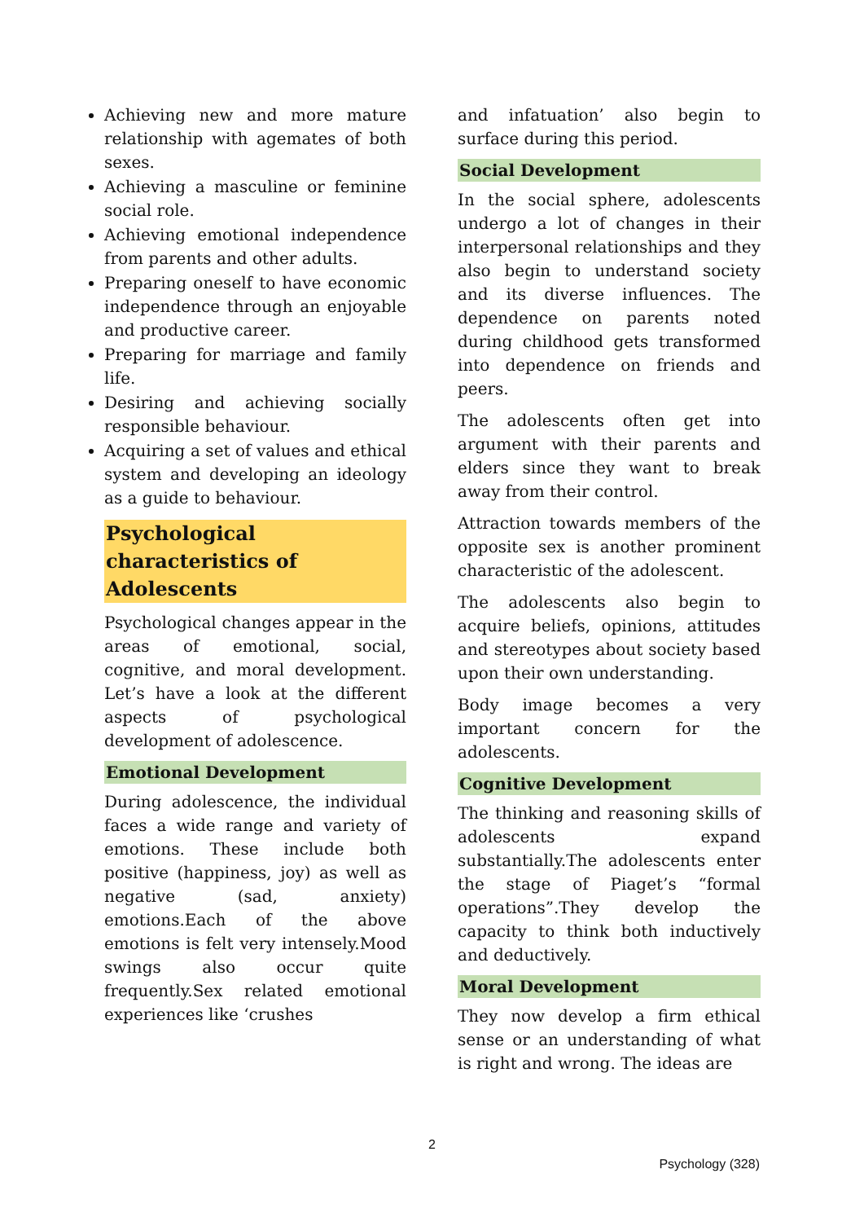Achieving new and more mature relationship with agemates of both sexes.
Achieving a masculine or feminine social role.
Achieving emotional independence from parents and other adults.
Preparing oneself to have economic independence through an enjoyable and productive career.
Preparing for marriage and family life.
Desiring and achieving socially responsible behaviour.
Acquiring a set of values and ethical system and developing an ideology as a guide to behaviour.
Psychological characteristics of Adolescents
Psychological changes appear in the areas of emotional, social, cognitive, and moral development. Let’s have a look at the different aspects of psychological development of adolescence.
Emotional Development
During adolescence, the individual faces a wide range and variety of emotions. These include both positive (happiness, joy) as well as negative (sad, anxiety) emotions.Each of the above emotions is felt very intensely.Mood swings also occur quite frequently.Sex related emotional experiences like ‘crushes
and infatuation’ also begin to surface during this period.
Social Development
In the social sphere, adolescents undergo a lot of changes in their interpersonal relationships and they also begin to understand society and its diverse influences. The dependence on parents noted during childhood gets transformed into dependence on friends and peers.
The adolescents often get into argument with their parents and elders since they want to break away from their control.
Attraction towards members of the opposite sex is another prominent characteristic of the adolescent.
The adolescents also begin to acquire beliefs, opinions, attitudes and stereotypes about society based upon their own understanding.
Body image becomes a very important concern for the adolescents.
Cognitive Development
The thinking and reasoning skills of adolescents expand substantially.The adolescents enter the stage of Piaget’s “formal operations”.They develop the capacity to think both inductively and deductively.
Moral Development
They now develop a firm ethical sense or an understanding of what is right and wrong. The ideas are
2
Psychology (328)